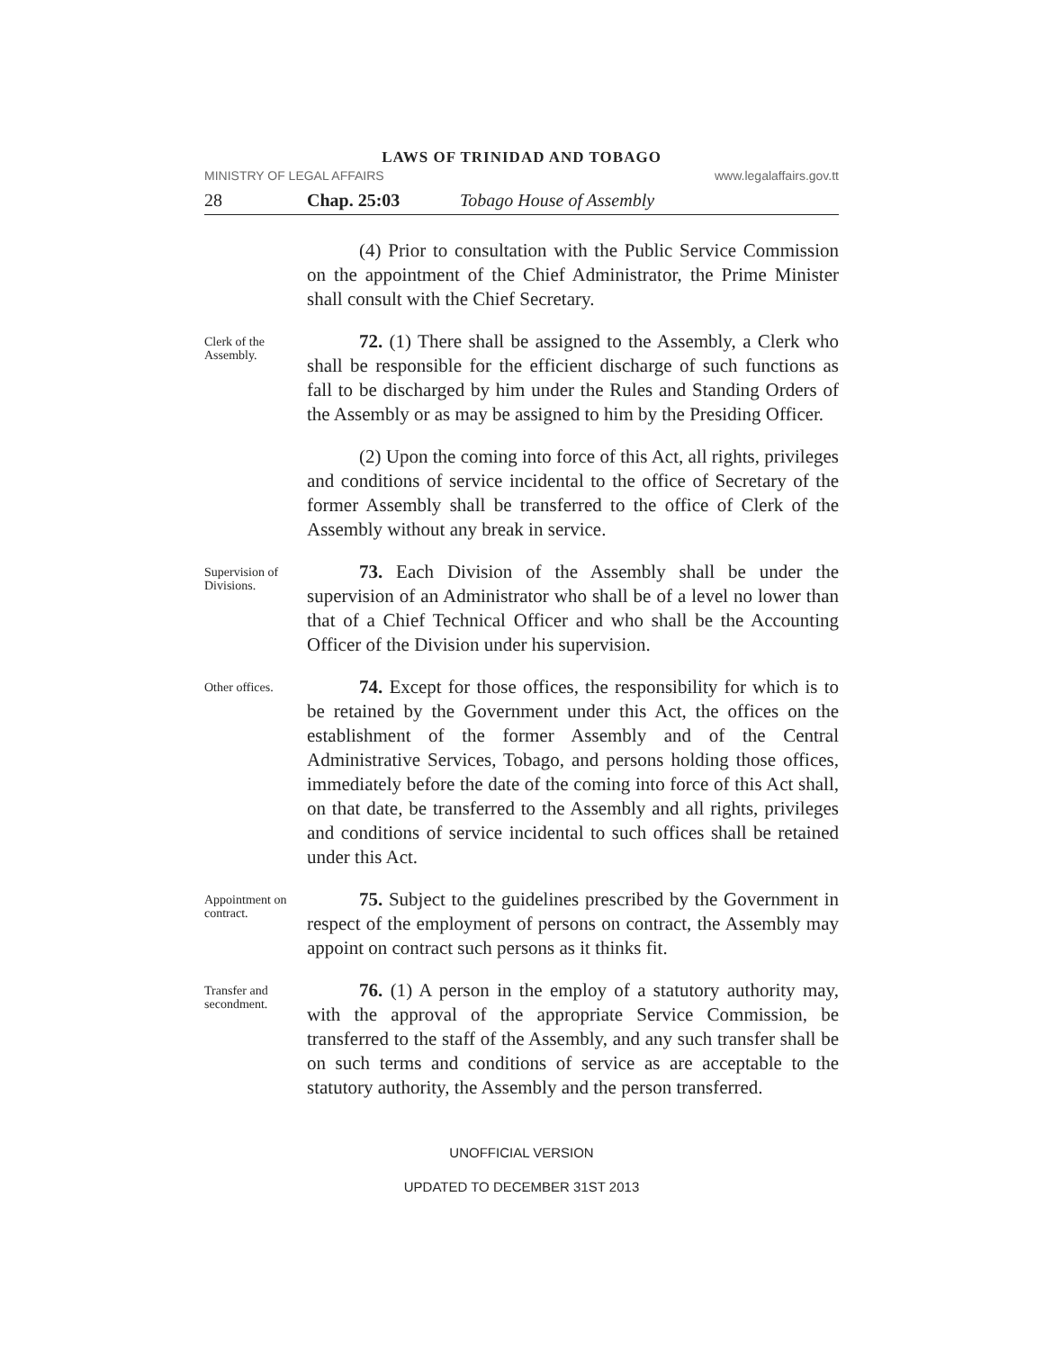LAWS OF TRINIDAD AND TOBAGO
MINISTRY OF LEGAL AFFAIRS www.legalaffairs.gov.tt
28 Chap. 25:03 Tobago House of Assembly
(4) Prior to consultation with the Public Service Commission on the appointment of the Chief Administrator, the Prime Minister shall consult with the Chief Secretary.
Clerk of the Assembly.
72. (1) There shall be assigned to the Assembly, a Clerk who shall be responsible for the efficient discharge of such functions as fall to be discharged by him under the Rules and Standing Orders of the Assembly or as may be assigned to him by the Presiding Officer.
(2) Upon the coming into force of this Act, all rights, privileges and conditions of service incidental to the office of Secretary of the former Assembly shall be transferred to the office of Clerk of the Assembly without any break in service.
Supervision of Divisions.
73. Each Division of the Assembly shall be under the supervision of an Administrator who shall be of a level no lower than that of a Chief Technical Officer and who shall be the Accounting Officer of the Division under his supervision.
Other offices.
74. Except for those offices, the responsibility for which is to be retained by the Government under this Act, the offices on the establishment of the former Assembly and of the Central Administrative Services, Tobago, and persons holding those offices, immediately before the date of the coming into force of this Act shall, on that date, be transferred to the Assembly and all rights, privileges and conditions of service incidental to such offices shall be retained under this Act.
Appointment on contract.
75. Subject to the guidelines prescribed by the Government in respect of the employment of persons on contract, the Assembly may appoint on contract such persons as it thinks fit.
Transfer and secondment.
76. (1) A person in the employ of a statutory authority may, with the approval of the appropriate Service Commission, be transferred to the staff of the Assembly, and any such transfer shall be on such terms and conditions of service as are acceptable to the statutory authority, the Assembly and the person transferred.
UNOFFICIAL VERSION
UPDATED TO DECEMBER 31ST 2013